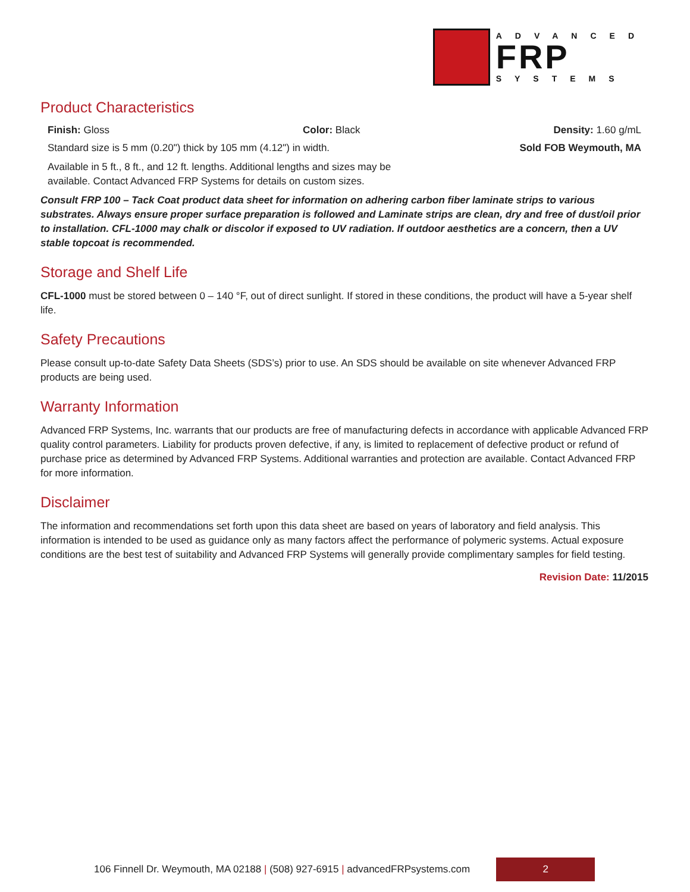ADVANCED
FRP
SYSTEMS
Product Characteristics
Finish: Gloss Color: Black Density: 1.60 g/mL
Standard size is 5 mm (0.20") thick by 105 mm (4.12") in width. Sold FOB Weymouth, MA
Available in 5 ft., 8 ft., and 12 ft. lengths. Additional lengths and sizes may be available. Contact Advanced FRP Systems for details on custom sizes.
Consult FRP 100 – Tack Coat product data sheet for information on adhering carbon fiber laminate strips to various substrates. Always ensure proper surface preparation is followed and Laminate strips are clean, dry and free of dust/oil prior to installation. CFL-1000 may chalk or discolor if exposed to UV radiation. If outdoor aesthetics are a concern, then a UV stable topcoat is recommended.
Storage and Shelf Life
CFL-1000 must be stored between 0 – 140 °F, out of direct sunlight. If stored in these conditions, the product will have a 5-year shelf life.
Safety Precautions
Please consult up-to-date Safety Data Sheets (SDS’s) prior to use. An SDS should be available on site whenever Advanced FRP products are being used.
Warranty Information
Advanced FRP Systems, Inc. warrants that our products are free of manufacturing defects in accordance with applicable Advanced FRP quality control parameters. Liability for products proven defective, if any, is limited to replacement of defective product or refund of purchase price as determined by Advanced FRP Systems. Additional warranties and protection are available. Contact Advanced FRP for more information.
Disclaimer
The information and recommendations set forth upon this data sheet are based on years of laboratory and field analysis. This information is intended to be used as guidance only as many factors affect the performance of polymeric systems. Actual exposure conditions are the best test of suitability and Advanced FRP Systems will generally provide complimentary samples for field testing.
Revision Date: 11/2015
106 Finnell Dr. Weymouth, MA 02188 | (508) 927-6915 | advancedFRPsystems.com
2